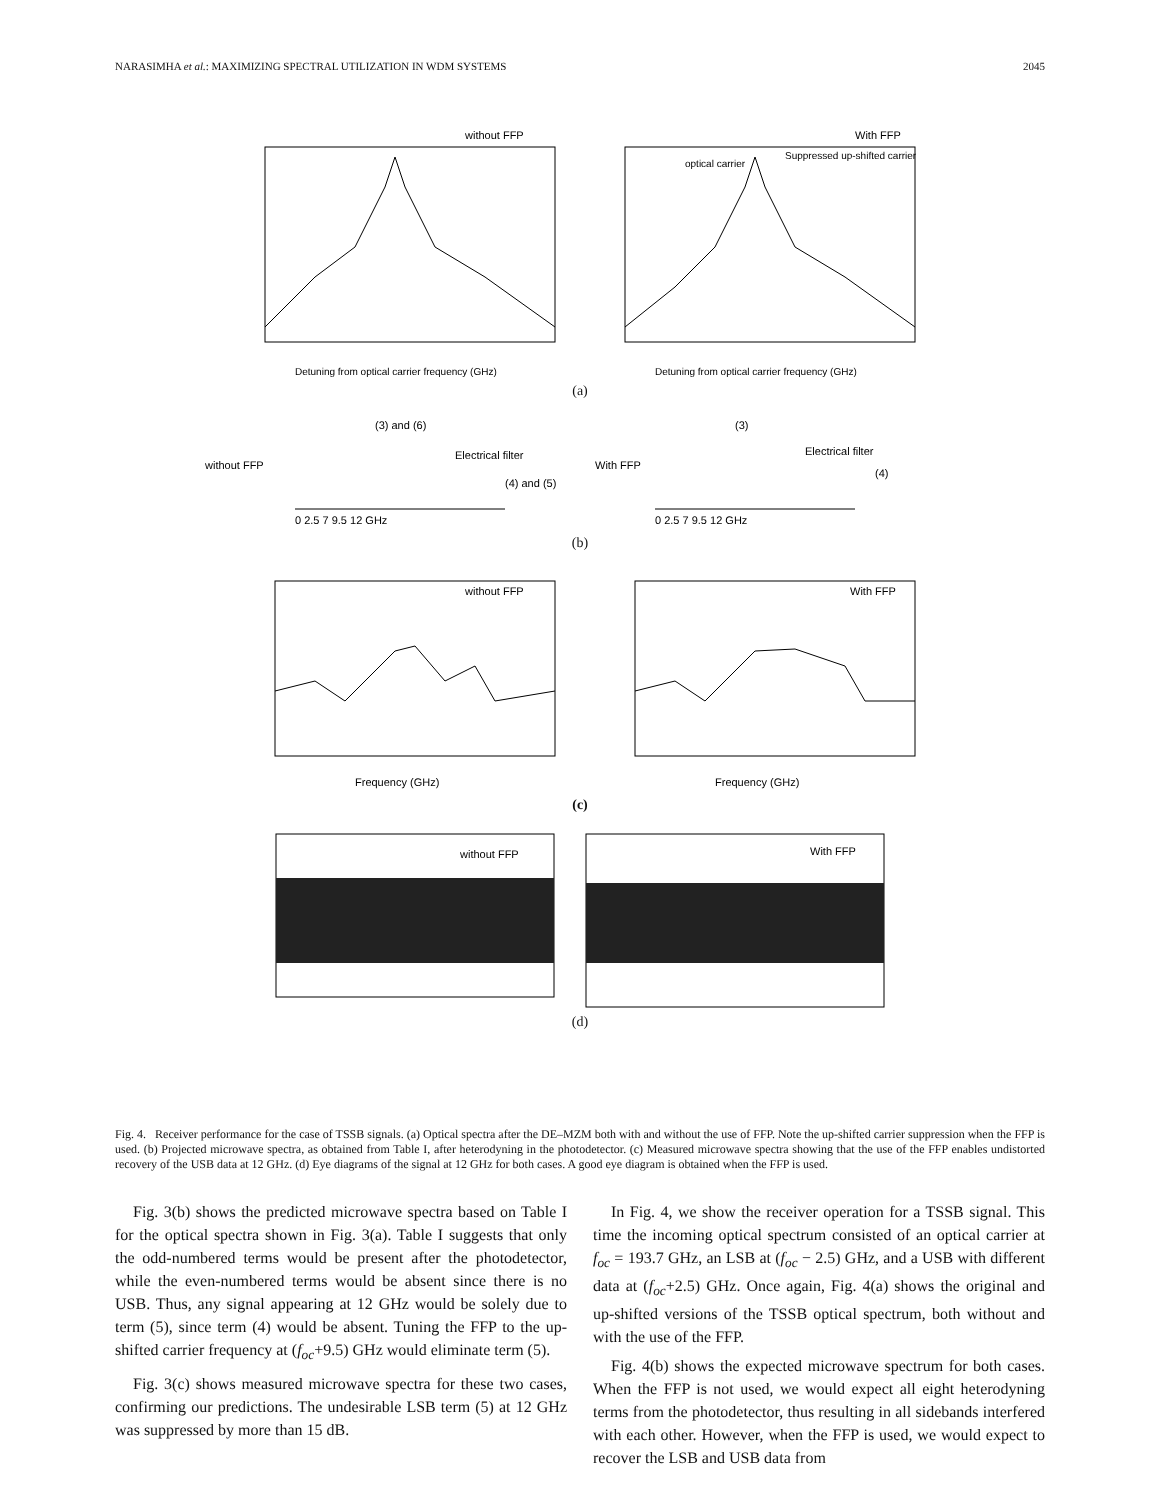NARASIMHA et al.: MAXIMIZING SPECTRAL UTILIZATION IN WDM SYSTEMS 2045
without FFP
Detuning from optical carrier frequency (GHz)
With FFP
optical carrier
Suppressed up-shifted carrier
Detuning from optical carrier frequency (GHz)
(a)
without FFP
(3) and (6)
Electrical filter
(4) and (5)
0 2.5 7 9.5 12 GHz
With FFP
(3)
Electrical filter
(4)
0 2.5 7 9.5 12 GHz
(b)
without FFP
Frequency (GHz)
With FFP
Frequency (GHz)
(c)
without FFP
With FFP
(d)
Fig. 4. Receiver performance for the case of TSSB signals. (a) Optical spectra after the DE–MZM both with and without the use of FFP. Note the up-shifted carrier suppression when the FFP is used. (b) Projected microwave spectra, as obtained from Table I, after heterodyning in the photodetector. (c) Measured microwave spectra showing that the use of the FFP enables undistorted recovery of the USB data at 12 GHz. (d) Eye diagrams of the signal at 12 GHz for both cases. A good eye diagram is obtained when the FFP is used.
Fig. 3(b) shows the predicted microwave spectra based on Table I for the optical spectra shown in Fig. 3(a). Table I suggests that only the odd-numbered terms would be present after the photodetector, while the even-numbered terms would be absent since there is no USB. Thus, any signal appearing at 12 GHz would be solely due to term (5), since term (4) would be absent. Tuning the FFP to the up-shifted carrier frequency at (f<sub>oc</sub>+9.5) GHz would eliminate term (5).
Fig. 3(c) shows measured microwave spectra for these two cases, confirming our predictions. The undesirable LSB term (5) at 12 GHz was suppressed by more than 15 dB.
In Fig. 4, we show the receiver operation for a TSSB signal. This time the incoming optical spectrum consisted of an optical carrier at f<sub>oc</sub> = 193.7 GHz, an LSB at (f<sub>oc</sub> − 2.5) GHz, and a USB with different data at (f<sub>oc</sub>+2.5) GHz. Once again, Fig. 4(a) shows the original and up-shifted versions of the TSSB optical spectrum, both without and with the use of the FFP.
Fig. 4(b) shows the expected microwave spectrum for both cases. When the FFP is not used, we would expect all eight heterodyning terms from the photodetector, thus resulting in all sidebands interfered with each other. However, when the FFP is used, we would expect to recover the LSB and USB data from